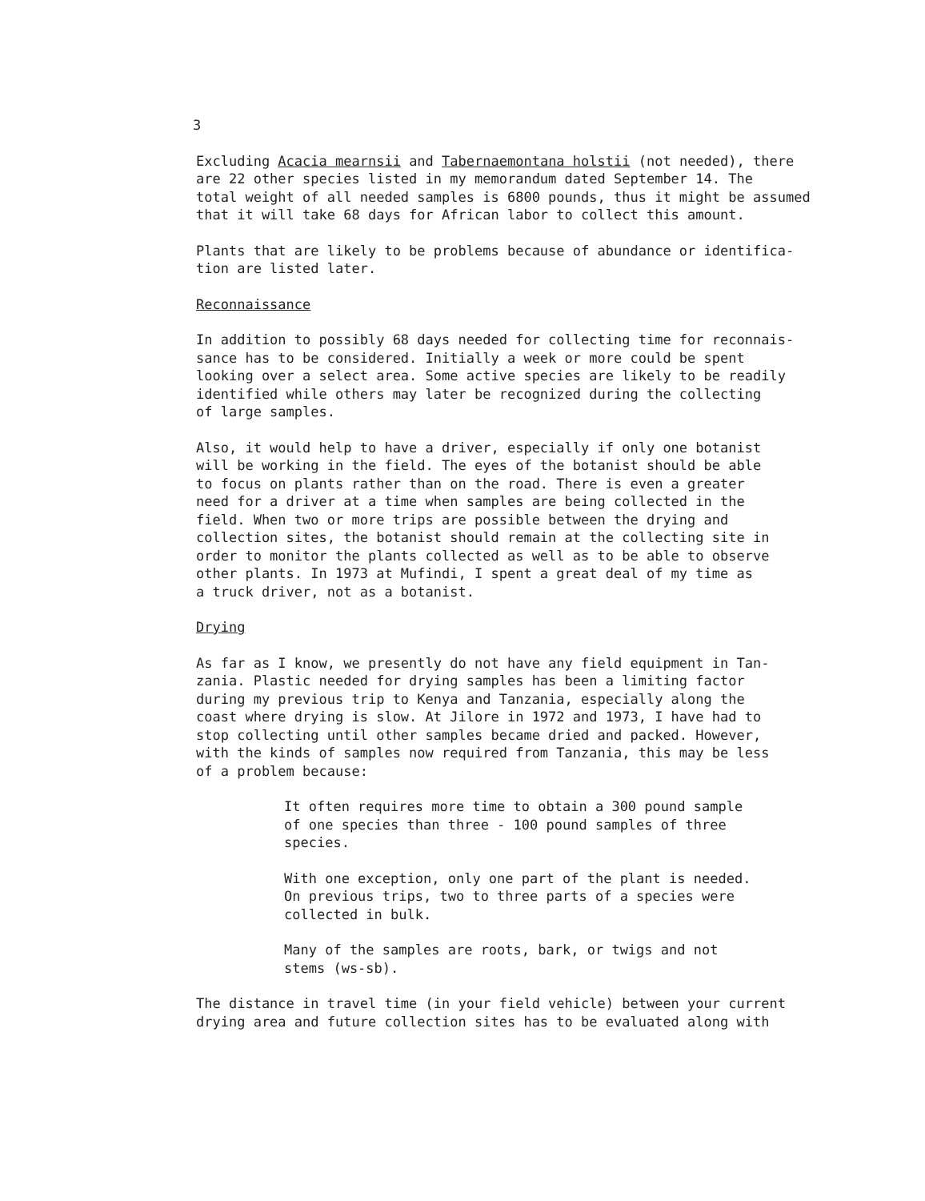3
Excluding Acacia mearnsii and Tabernaemontana holstii (not needed), there
are 22 other species listed in my memorandum dated September 14. The
total weight of all needed samples is 6800 pounds, thus it might be assumed
that it will take 68 days for African labor to collect this amount.
Plants that are likely to be problems because of abundance or identifica-
tion are listed later.
Reconnaissance
In addition to possibly 68 days needed for collecting time for reconnais-
sance has to be considered. Initially a week or more could be spent
looking over a select area. Some active species are likely to be readily
identified while others may later be recognized during the collecting
of large samples.
Also, it would help to have a driver, especially if only one botanist
will be working in the field. The eyes of the botanist should be able
to focus on plants rather than on the road. There is even a greater
need for a driver at a time when samples are being collected in the
field. When two or more trips are possible between the drying and
collection sites, the botanist should remain at the collecting site in
order to monitor the plants collected as well as to be able to observe
other plants. In 1973 at Mufindi, I spent a great deal of my time as
a truck driver, not as a botanist.
Drying
As far as I know, we presently do not have any field equipment in Tan-
zania. Plastic needed for drying samples has been a limiting factor
during my previous trip to Kenya and Tanzania, especially along the
coast where drying is slow. At Jilore in 1972 and 1973, I have had to
stop collecting until other samples became dried and packed. However,
with the kinds of samples now required from Tanzania, this may be less
of a problem because:
It often requires more time to obtain a 300 pound sample
of one species than three - 100 pound samples of three
species.
With one exception, only one part of the plant is needed.
On previous trips, two to three parts of a species were
collected in bulk.
Many of the samples are roots, bark, or twigs and not
stems (ws-sb).
The distance in travel time (in your field vehicle) between your current
drying area and future collection sites has to be evaluated along with